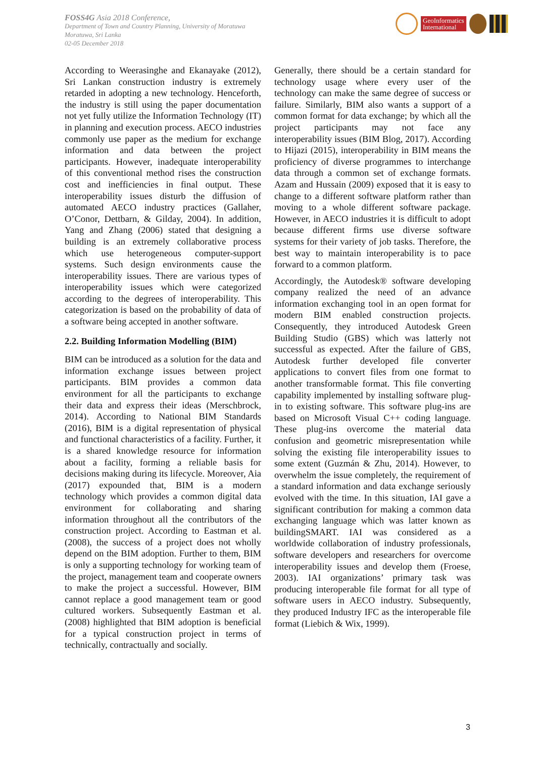FOSS4G Asia 2018 Conference,
Department of Town and Country Planning, University of Moratuwa
Moratuwa, Sri Lanka
02-05 December 2018
GeoInformatics
International
According to Weerasinghe and Ekanayake (2012), Sri Lankan construction industry is extremely retarded in adopting a new technology. Henceforth, the industry is still using the paper documentation not yet fully utilize the Information Technology (IT) in planning and execution process. AECO industries commonly use paper as the medium for exchange information and data between the project participants. However, inadequate interoperability of this conventional method rises the construction cost and inefficiencies in final output. These interoperability issues disturb the diffusion of automated AECO industry practices (Gallaher, O’Conor, Dettbarn, & Gilday, 2004). In addition, Yang and Zhang (2006) stated that designing a building is an extremely collaborative process which use heterogeneous computer-support systems. Such design environments cause the interoperability issues. There are various types of interoperability issues which were categorized according to the degrees of interoperability. This categorization is based on the probability of data of a software being accepted in another software.
2.2. Building Information Modelling (BIM)
BIM can be introduced as a solution for the data and information exchange issues between project participants. BIM provides a common data environment for all the participants to exchange their data and express their ideas (Merschbrock, 2014). According to National BIM Standards (2016), BIM is a digital representation of physical and functional characteristics of a facility. Further, it is a shared knowledge resource for information about a facility, forming a reliable basis for decisions making during its lifecycle. Moreover, Aia (2017) expounded that, BIM is a modern technology which provides a common digital data environment for collaborating and sharing information throughout all the contributors of the construction project. According to Eastman et al. (2008), the success of a project does not wholly depend on the BIM adoption. Further to them, BIM is only a supporting technology for working team of the project, management team and cooperate owners to make the project a successful. However, BIM cannot replace a good management team or good cultured workers. Subsequently Eastman et al. (2008) highlighted that BIM adoption is beneficial for a typical construction project in terms of technically, contractually and socially.
Generally, there should be a certain standard for technology usage where every user of the technology can make the same degree of success or failure. Similarly, BIM also wants a support of a common format for data exchange; by which all the project participants may not face any interoperability issues (BIM Blog, 2017). According to Hijazi (2015), interoperability in BIM means the proficiency of diverse programmes to interchange data through a common set of exchange formats. Azam and Hussain (2009) exposed that it is easy to change to a different software platform rather than moving to a whole different software package. However, in AECO industries it is difficult to adopt because different firms use diverse software systems for their variety of job tasks. Therefore, the best way to maintain interoperability is to pace forward to a common platform.
Accordingly, the Autodesk® software developing company realized the need of an advance information exchanging tool in an open format for modern BIM enabled construction projects. Consequently, they introduced Autodesk Green Building Studio (GBS) which was latterly not successful as expected. After the failure of GBS, Autodesk further developed file converter applications to convert files from one format to another transformable format. This file converting capability implemented by installing software plug-in to existing software. This software plug-ins are based on Microsoft Visual C++ coding language. These plug-ins overcome the material data confusion and geometric misrepresentation while solving the existing file interoperability issues to some extent (Guzmán & Zhu, 2014). However, to overwhelm the issue completely, the requirement of a standard information and data exchange seriously evolved with the time. In this situation, IAI gave a significant contribution for making a common data exchanging language which was latter known as buildingSMART. IAI was considered as a worldwide collaboration of industry professionals, software developers and researchers for overcome interoperability issues and develop them (Froese, 2003). IAI organizations’ primary task was producing interoperable file format for all type of software users in AECO industry. Subsequently, they produced Industry IFC as the interoperable file format (Liebich & Wix, 1999).
3